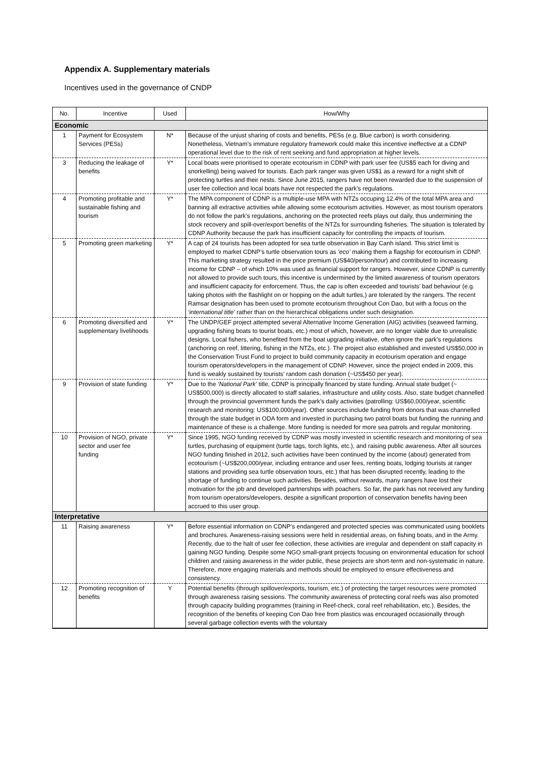Appendix A. Supplementary materials
Incentives used in the governance of CNDP
| No. | Incentive | Used | How/Why |
| --- | --- | --- | --- |
| Economic | | | |
| 1 | Payment for Ecosystem Services (PESs) | N* | Because of the unjust sharing of costs and benefits, PESs (e.g. Blue carbon) is worth considering. Nonetheless, Vietnam’s immature regulatory framework could make this incentive ineffective at a CDNP operational level due to the risk of rent seeking and fund appropriation at higher levels. |
| 3 | Reducing the leakage of benefits | Y* | Local boats were prioritised to operate ecotourism in CDNP with park user fee (US$5 each for diving and snorkelling) being waived for tourists. Each park ranger was given US$1 as a reward for a night shift of protecting turtles and their nests. Since June 2015, rangers have not been rewarded due to the suspension of user fee collection and local boats have not respected the park’s regulations. |
| 4 | Promoting profitable and sustainable fishing and tourism | Y* | The MPA component of CDNP is a multiple-use MPA with NTZs occuping 12.4% of the total MPA area and banning all extractive activities while allowing some ecotourism activities. However, as most tourism operators do not follow the park’s regulations, anchoring on the protected reefs plays out daily, thus undermining the stock recovery and spill-over/export benefits of the NTZs for surrounding fisheries. The situation is tolerated by CDNP Authority because the park has insufficient capacity for controlling the impacts of tourism. |
| 5 | Promoting green marketing | Y* | A cap of 24 tourists has been adopted for sea turtle observation in Bay Canh island. This strict limit is employed to market CDNP’s turtle observation tours as ‘eco’ making them a flagship for ecotourism in CDNP. This marketing strategy resulted in the price premium (US$40/person/tour) and contributed to increasing income for CDNP – of which 10% was used as financial support for rangers. However, since CDNP is currently not allowed to provide such tours, this incentive is undermined by the limited awareness of tourism operators and insufficient capacity for enforcement. Thus, the cap is often exceeded and tourists’ bad behaviour (e.g. taking photos with the flashlight on or hopping on the adult turtles,) are tolerated by the rangers. The recent Ramsar designation has been used to promote ecotourism throughout Con Dao, but with a focus on the ‘international title’ rather than on the hierarchical obligations under such designation. |
| 6 | Promoting diversified and supplementary livelihoods | Y* | The UNDP/GEF project attempted several Alternative Income Generation (AIG) activities (seaweed farming, upgrading fishing boats to tourist boats, etc.) most of which, however, are no longer viable due to unrealistic designs. Local fishers, who benefited from the boat upgrading initiative, often ignore the park’s regulations (anchoring on reef, littering, fishing in the NTZs, etc.). The project also established and invested US$50,000 in the Conservation Trust Fund to project to build community capacity in ecotourism operation and engage tourism operators/developers in the management of CDNP. However, since the project ended in 2009, this fund is weakly sustained by tourists’ random cash donation (~US$450 per year). |
| 9 | Provision of state funding | Y* | Due to the ‘National Park’ title, CDNP is principally financed by state funding. Annual state budget (~ US$500,000) is directly allocated to staff salaries, infrastructure and utility costs. Also, state budget channelled through the provincial government funds the park’s daily activities (patrolling: US$60,000/year, scientific research and monitoring: US$100,000/year). Other sources include funding from donors that was channelled through the state budget in ODA form and invested in purchasing two patrol boats but funding the running and maintenance of these is a challenge. More funding is needed for more sea patrols and regular monitoring. |
| 10 | Provision of NGO, private sector and user fee funding | Y* | Since 1995, NGO funding received by CDNP was mostly invested in scientific research and monitoring of sea turtles, purchasing of equipment (turtle tags, torch lights, etc.), and raising public awareness. After all sources NGO funding finished in 2012, such activities have been continued by the income (about) generated from ecotourism (~US$200,000/year, including entrance and user fees, renting boats, lodging tourists at ranger stations and providing sea turtle observation tours, etc.) that has been disrupted recently, leading to the shortage of funding to continue such activities. Besides, without rewards, many rangers have lost their motivation for the job and developed partnerships with poachers. So far, the park has not received any funding from tourism operators/developers, despite a significant proportion of conservation benefits having been accrued to this user group. |
| Interpretative | | | |
| 11 | Raising awareness | Y* | Before essential information on CDNP’s endangered and protected species was communicated using booklets and brochures. Awareness-raising sessions were held in residential areas, on fishing boats, and in the Army. Recently, due to the halt of user fee collection, these activities are irregular and dependent on staff capacity in gaining NGO funding. Despite some NGO small-grant projects focusing on environmental education for school children and raising awareness in the wider public, these projects are short-term and non-systematic in nature. Therefore, more engaging materials and methods should be employed to ensure effectiveness and consistency. |
| 12 | Promoting recognition of benefits | Y | Potential benefits (through spillover/exports, tourism, etc.) of protecting the target resources were promoted through awareness raising sessions. The community awareness of protecting coral reefs was also promoted through capacity building programmes (training in Reef-check, coral reef rehabilitation, etc.). Besides, the recognition of the benefits of keeping Con Dao free from plastics was encouraged occasionally through several garbage collection events with the voluntary |